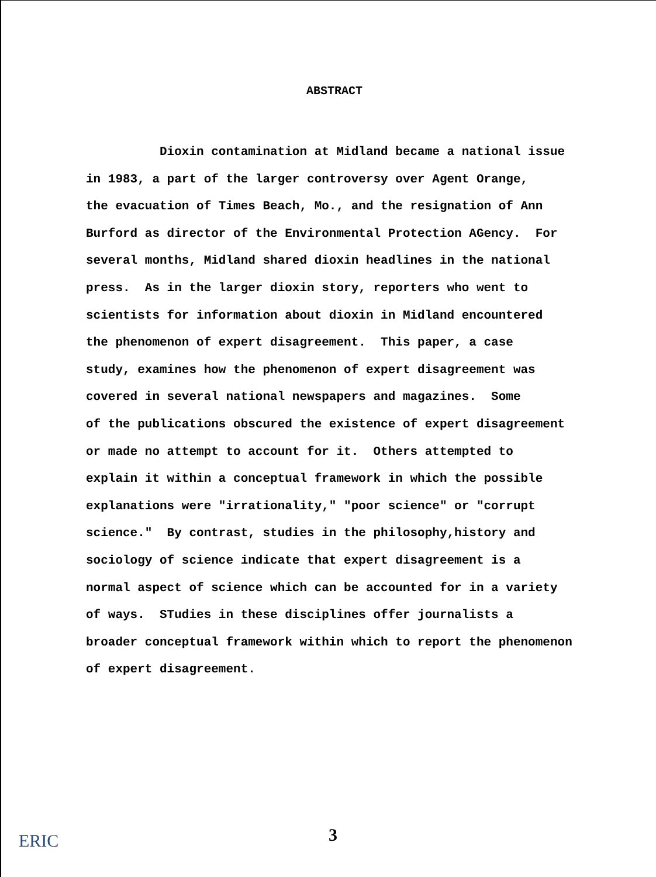ABSTRACT
Dioxin contamination at Midland became a national issue
in 1983, a part of the larger controversy over Agent Orange,
the evacuation of Times Beach, Mo., and the resignation of Ann
Burford as director of the Environmental Protection AGency. For
several months, Midland shared dioxin headlines in the national
press. As in the larger dioxin story, reporters who went to
scientists for information about dioxin in Midland encountered
the phenomenon of expert disagreement. This paper, a case
study, examines how the phenomenon of expert disagreement was
covered in several national newspapers and magazines. Some
of the publications obscured the existence of expert disagreement
or made no attempt to account for it. Others attempted to
explain it within a conceptual framework in which the possible
explanations were "irrationality," "poor science" or "corrupt
science." By contrast, studies in the philosophy,history and
sociology of science indicate that expert disagreement is a
normal aspect of science which can be accounted for in a variety
of ways. STudies in these disciplines offer journalists a
broader conceptual framework within which to report the phenomenon
of expert disagreement.
ERIC 3